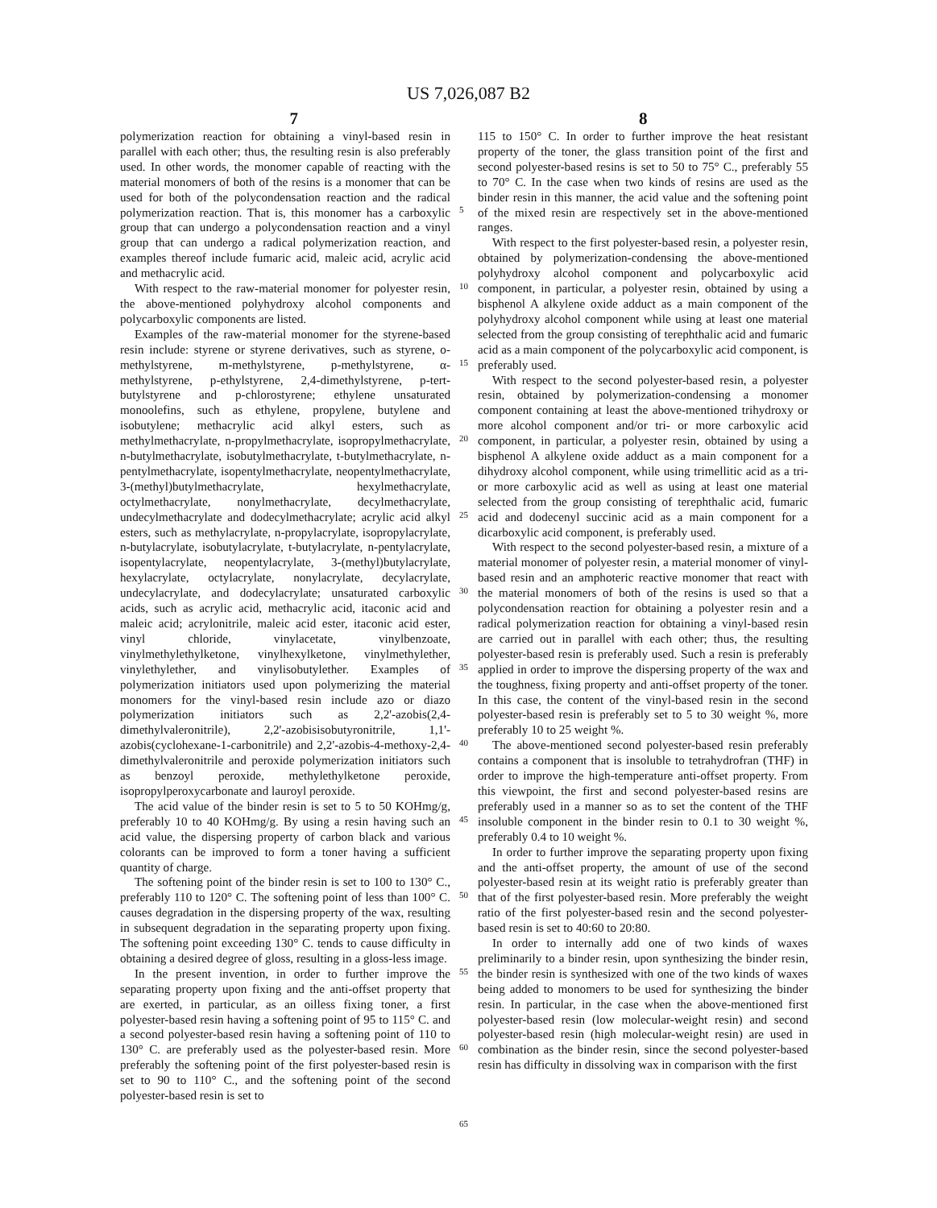US 7,026,087 B2
7 8
polymerization reaction for obtaining a vinyl-based resin in parallel with each other; thus, the resulting resin is also preferably used. In other words, the monomer capable of reacting with the material monomers of both of the resins is a monomer that can be used for both of the polycondensation reaction and the radical polymerization reaction. That is, this monomer has a carboxylic group that can undergo a polycondensation reaction and a vinyl group that can undergo a radical polymerization reaction, and examples thereof include fumaric acid, maleic acid, acrylic acid and methacrylic acid.
With respect to the raw-material monomer for polyester resin, the above-mentioned polyhydroxy alcohol components and polycarboxylic components are listed.
Examples of the raw-material monomer for the styrene-based resin include: styrene or styrene derivatives, such as styrene, o-methylstyrene, m-methylstyrene, p-methylstyrene, α-methylstyrene, p-ethylstyrene, 2,4-dimethylstyrene, p-tert-butylstyrene and p-chlorostyrene; ethylene unsaturated monoolefins, such as ethylene, propylene, butylene and isobutylene; methacrylic acid alkyl esters, such as methylmethacrylate, n-propylmethacrylate, isopropylmethacrylate, n-butylmethacrylate, isobutylmethacrylate, t-butylmethacrylate, n-pentylmethacrylate, isopentylmethacrylate, neopentylmethacrylate, 3-(methyl)butylmethacrylate, hexylmethacrylate, octylmethacrylate, nonylmethacrylate, decylmethacrylate, undecylmethacrylate and dodecylmethacrylate; acrylic acid alkyl esters, such as methylacrylate, n-propylacrylate, isopropylacrylate, n-butylacrylate, isobutylacrylate, t-butylacrylate, n-pentylacrylate, isopentylacrylate, neopentylacrylate, 3-(methyl)butylacrylate, hexylacrylate, octylacrylate, nonylacrylate, decylacrylate, undecylacrylate, and dodecylacrylate; unsaturated carboxylic acids, such as acrylic acid, methacrylic acid, itaconic acid and maleic acid; acrylonitrile, maleic acid ester, itaconic acid ester, vinyl chloride, vinylacetate, vinylbenzoate, vinylmethylethylketone, vinylhexylketone, vinylmethylether, vinylethylether, and vinylisobutylether. Examples of polymerization initiators used upon polymerizing the material monomers for the vinyl-based resin include azo or diazo polymerization initiators such as 2,2'-azobis(2,4-dimethylvaleronitrile), 2,2'-azobisisobutyronitrile, 1,1'-azobis(cyclohexane-1-carbonitrile) and 2,2'-azobis-4-methoxy-2,4-dimethylvaleronitrile and peroxide polymerization initiators such as benzoyl peroxide, methylethylketone peroxide, isopropylperoxycarbonate and lauroyl peroxide.
The acid value of the binder resin is set to 5 to 50 KOHmg/g, preferably 10 to 40 KOHmg/g. By using a resin having such an acid value, the dispersing property of carbon black and various colorants can be improved to form a toner having a sufficient quantity of charge.
The softening point of the binder resin is set to 100 to 130° C., preferably 110 to 120° C. The softening point of less than 100° C. causes degradation in the dispersing property of the wax, resulting in subsequent degradation in the separating property upon fixing. The softening point exceeding 130° C. tends to cause difficulty in obtaining a desired degree of gloss, resulting in a gloss-less image.
In the present invention, in order to further improve the separating property upon fixing and the anti-offset property that are exerted, in particular, as an oilless fixing toner, a first polyester-based resin having a softening point of 95 to 115° C. and a second polyester-based resin having a softening point of 110 to 130° C. are preferably used as the polyester-based resin. More preferably the softening point of the first polyester-based resin is set to 90 to 110° C., and the softening point of the second polyester-based resin is set to
5
10
15
20
25
30
35
40
45
50
55
60
65
115 to 150° C. In order to further improve the heat resistant property of the toner, the glass transition point of the first and second polyester-based resins is set to 50 to 75° C., preferably 55 to 70° C. In the case when two kinds of resins are used as the binder resin in this manner, the acid value and the softening point of the mixed resin are respectively set in the above-mentioned ranges.
With respect to the first polyester-based resin, a polyester resin, obtained by polymerization-condensing the above-mentioned polyhydroxy alcohol component and polycarboxylic acid component, in particular, a polyester resin, obtained by using a bisphenol A alkylene oxide adduct as a main component of the polyhydroxy alcohol component while using at least one material selected from the group consisting of terephthalic acid and fumaric acid as a main component of the polycarboxylic acid component, is preferably used.
With respect to the second polyester-based resin, a polyester resin, obtained by polymerization-condensing a monomer component containing at least the above-mentioned trihydroxy or more alcohol component and/or tri- or more carboxylic acid component, in particular, a polyester resin, obtained by using a bisphenol A alkylene oxide adduct as a main component for a dihydroxy alcohol component, while using trimellitic acid as a tri- or more carboxylic acid as well as using at least one material selected from the group consisting of terephthalic acid, fumaric acid and dodecenyl succinic acid as a main component for a dicarboxylic acid component, is preferably used.
With respect to the second polyester-based resin, a mixture of a material monomer of polyester resin, a material monomer of vinyl-based resin and an amphoteric reactive monomer that react with the material monomers of both of the resins is used so that a polycondensation reaction for obtaining a polyester resin and a radical polymerization reaction for obtaining a vinyl-based resin are carried out in parallel with each other; thus, the resulting polyester-based resin is preferably used. Such a resin is preferably applied in order to improve the dispersing property of the wax and the toughness, fixing property and anti-offset property of the toner. In this case, the content of the vinyl-based resin in the second polyester-based resin is preferably set to 5 to 30 weight %, more preferably 10 to 25 weight %.
The above-mentioned second polyester-based resin preferably contains a component that is insoluble to tetrahydrofran (THF) in order to improve the high-temperature anti-offset property. From this viewpoint, the first and second polyester-based resins are preferably used in a manner so as to set the content of the THF insoluble component in the binder resin to 0.1 to 30 weight %, preferably 0.4 to 10 weight %.
In order to further improve the separating property upon fixing and the anti-offset property, the amount of use of the second polyester-based resin at its weight ratio is preferably greater than that of the first polyester-based resin. More preferably the weight ratio of the first polyester-based resin and the second polyester-based resin is set to 40:60 to 20:80.
In order to internally add one of two kinds of waxes preliminarily to a binder resin, upon synthesizing the binder resin, the binder resin is synthesized with one of the two kinds of waxes being added to monomers to be used for synthesizing the binder resin. In particular, in the case when the above-mentioned first polyester-based resin (low molecular-weight resin) and second polyester-based resin (high molecular-weight resin) are used in combination as the binder resin, since the second polyester-based resin has difficulty in dissolving wax in comparison with the first